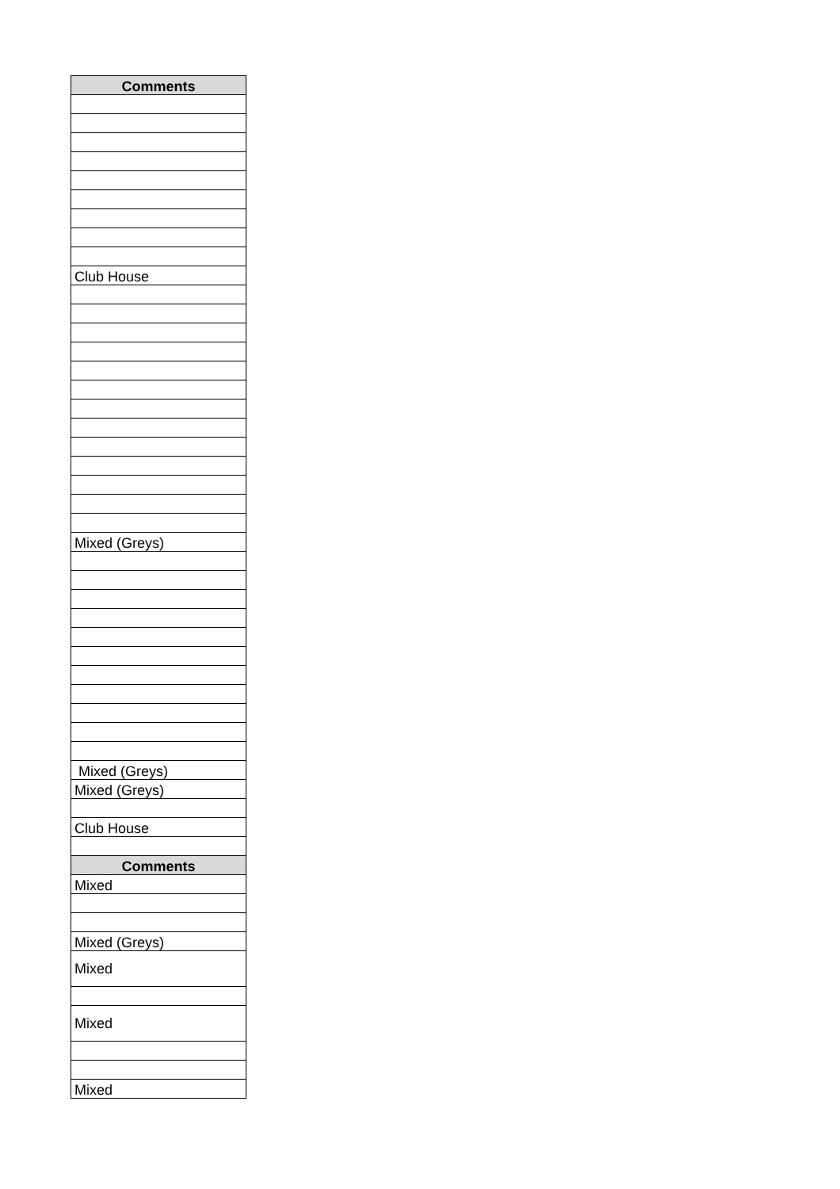| Comments |
| --- |
| Club House |
| Mixed (Greys) |
| Mixed (Greys) |
| Mixed (Greys) |
| Club House |
| Comments |
| Mixed |
| Mixed (Greys) |
| Mixed |
| Mixed |
| Mixed |